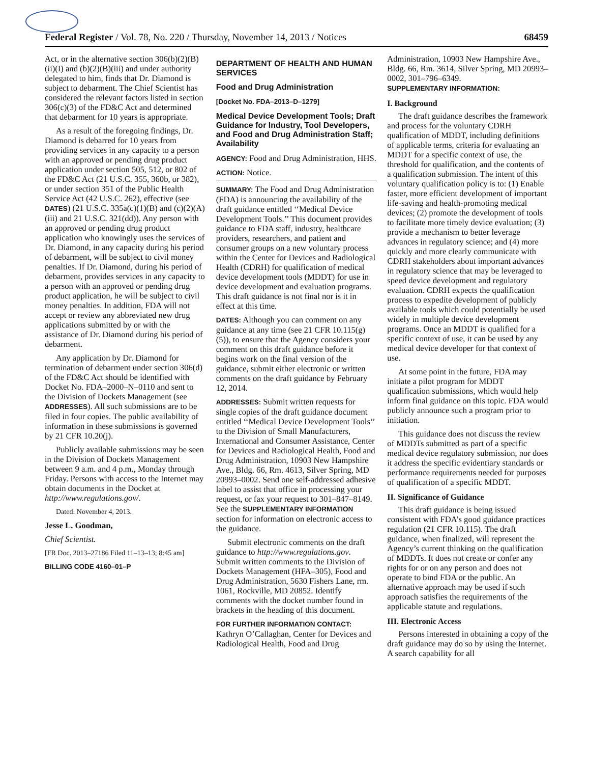Federal Register / Vol. 78, No. 220 / Thursday, November 14, 2013 / Notices 68459
Act, or in the alternative section 306(b)(2)(B)(ii)(I) and (b)(2)(B)(iii) and under authority delegated to him, finds that Dr. Diamond is subject to debarment. The Chief Scientist has considered the relevant factors listed in section 306(c)(3) of the FD&C Act and determined that debarment for 10 years is appropriate.
As a result of the foregoing findings, Dr. Diamond is debarred for 10 years from providing services in any capacity to a person with an approved or pending drug product application under section 505, 512, or 802 of the FD&C Act (21 U.S.C. 355, 360b, or 382), or under section 351 of the Public Health Service Act (42 U.S.C. 262), effective (see DATES) (21 U.S.C. 335a(c)(1)(B) and (c)(2)(A)(iii) and 21 U.S.C. 321(dd)). Any person with an approved or pending drug product application who knowingly uses the services of Dr. Diamond, in any capacity during his period of debarment, will be subject to civil money penalties. If Dr. Diamond, during his period of debarment, provides services in any capacity to a person with an approved or pending drug product application, he will be subject to civil money penalties. In addition, FDA will not accept or review any abbreviated new drug applications submitted by or with the assistance of Dr. Diamond during his period of debarment.
Any application by Dr. Diamond for termination of debarment under section 306(d) of the FD&C Act should be identified with Docket No. FDA–2000–N–0110 and sent to the Division of Dockets Management (see ADDRESSES). All such submissions are to be filed in four copies. The public availability of information in these submissions is governed by 21 CFR 10.20(j).
Publicly available submissions may be seen in the Division of Dockets Management between 9 a.m. and 4 p.m., Monday through Friday. Persons with access to the Internet may obtain documents in the Docket at http://www.regulations.gov/.
Dated: November 4, 2013.
Jesse L. Goodman,
Chief Scientist.
[FR Doc. 2013–27186 Filed 11–13–13; 8:45 am]
BILLING CODE 4160–01–P
DEPARTMENT OF HEALTH AND HUMAN SERVICES
Food and Drug Administration
[Docket No. FDA–2013–D–1279]
Medical Device Development Tools; Draft Guidance for Industry, Tool Developers, and Food and Drug Administration Staff; Availability
AGENCY: Food and Drug Administration, HHS.
ACTION: Notice.
SUMMARY: The Food and Drug Administration (FDA) is announcing the availability of the draft guidance entitled ‘‘Medical Device Development Tools.’’ This document provides guidance to FDA staff, industry, healthcare providers, researchers, and patient and consumer groups on a new voluntary process within the Center for Devices and Radiological Health (CDRH) for qualification of medical device development tools (MDDT) for use in device development and evaluation programs. This draft guidance is not final nor is it in effect at this time.
DATES: Although you can comment on any guidance at any time (see 21 CFR 10.115(g)(5)), to ensure that the Agency considers your comment on this draft guidance before it begins work on the final version of the guidance, submit either electronic or written comments on the draft guidance by February 12, 2014.
ADDRESSES: Submit written requests for single copies of the draft guidance document entitled ‘‘Medical Device Development Tools’’ to the Division of Small Manufacturers, International and Consumer Assistance, Center for Devices and Radiological Health, Food and Drug Administration, 10903 New Hampshire Ave., Bldg. 66, Rm. 4613, Silver Spring, MD 20993–0002. Send one self-addressed adhesive label to assist that office in processing your request, or fax your request to 301–847–8149. See the SUPPLEMENTARY INFORMATION section for information on electronic access to the guidance.
Submit electronic comments on the draft guidance to http://www.regulations.gov. Submit written comments to the Division of Dockets Management (HFA–305), Food and Drug Administration, 5630 Fishers Lane, rm. 1061, Rockville, MD 20852. Identify comments with the docket number found in brackets in the heading of this document.
FOR FURTHER INFORMATION CONTACT: Kathryn O’Callaghan, Center for Devices and Radiological Health, Food and Drug
Administration, 10903 New Hampshire Ave., Bldg. 66, Rm. 3614, Silver Spring, MD 20993–0002, 301–796–6349.
SUPPLEMENTARY INFORMATION:
I. Background
The draft guidance describes the framework and process for the voluntary CDRH qualification of MDDT, including definitions of applicable terms, criteria for evaluating an MDDT for a specific context of use, the threshold for qualification, and the contents of a qualification submission. The intent of this voluntary qualification policy is to: (1) Enable faster, more efficient development of important life-saving and health-promoting medical devices; (2) promote the development of tools to facilitate more timely device evaluation; (3) provide a mechanism to better leverage advances in regulatory science; and (4) more quickly and more clearly communicate with CDRH stakeholders about important advances in regulatory science that may be leveraged to speed device development and regulatory evaluation. CDRH expects the qualification process to expedite development of publicly available tools which could potentially be used widely in multiple device development programs. Once an MDDT is qualified for a specific context of use, it can be used by any medical device developer for that context of use.
At some point in the future, FDA may initiate a pilot program for MDDT qualification submissions, which would help inform final guidance on this topic. FDA would publicly announce such a program prior to initiation.
This guidance does not discuss the review of MDDTs submitted as part of a specific medical device regulatory submission, nor does it address the specific evidentiary standards or performance requirements needed for purposes of qualification of a specific MDDT.
II. Significance of Guidance
This draft guidance is being issued consistent with FDA’s good guidance practices regulation (21 CFR 10.115). The draft guidance, when finalized, will represent the Agency’s current thinking on the qualification of MDDTs. It does not create or confer any rights for or on any person and does not operate to bind FDA or the public. An alternative approach may be used if such approach satisfies the requirements of the applicable statute and regulations.
III. Electronic Access
Persons interested in obtaining a copy of the draft guidance may do so by using the Internet. A search capability for all